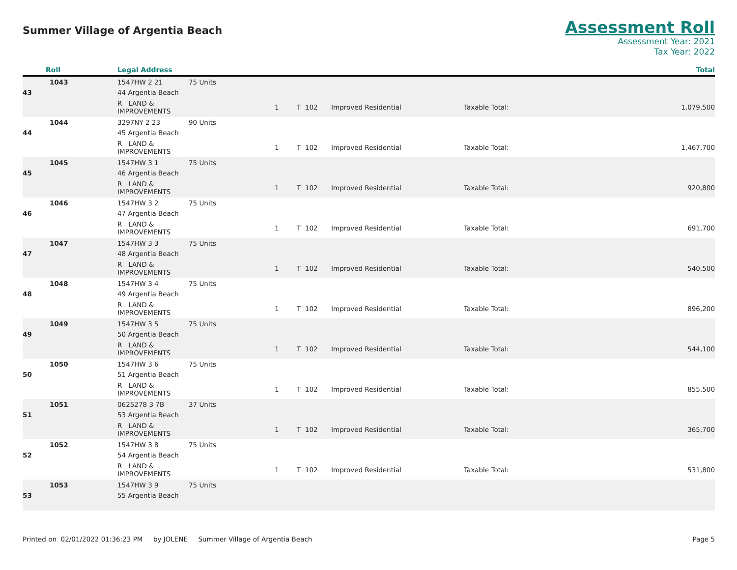Summer Village of Argentia Beach
Assessment Roll
Assessment Year: 2021
Tax Year: 2022
| Roll | Legal Address | | | | | | | Total |
| --- | --- | --- | --- | --- | --- | --- | --- | --- |
| 1043 | 1547HW 2 21 | 75 Units | | | | | | |
| 43 | 44 Argentia Beach | | | | | | | |
| | R LAND & IMPROVEMENTS | | 1 | T 102 | Improved Residential | Taxable Total: | | 1,079,500 |
| 1044 | 3297NY 2 23 | 90 Units | | | | | | |
| 44 | 45 Argentia Beach | | | | | | | |
| | R LAND & IMPROVEMENTS | | 1 | T 102 | Improved Residential | Taxable Total: | | 1,467,700 |
| 1045 | 1547HW 3 1 | 75 Units | | | | | | |
| 45 | 46 Argentia Beach | | | | | | | |
| | R LAND & IMPROVEMENTS | | 1 | T 102 | Improved Residential | Taxable Total: | | 920,800 |
| 1046 | 1547HW 3 2 | 75 Units | | | | | | |
| 46 | 47 Argentia Beach | | | | | | | |
| | R LAND & IMPROVEMENTS | | 1 | T 102 | Improved Residential | Taxable Total: | | 691,700 |
| 1047 | 1547HW 3 3 | 75 Units | | | | | | |
| 47 | 48 Argentia Beach | | | | | | | |
| | R LAND & IMPROVEMENTS | | 1 | T 102 | Improved Residential | Taxable Total: | | 540,500 |
| 1048 | 1547HW 3 4 | 75 Units | | | | | | |
| 48 | 49 Argentia Beach | | | | | | | |
| | R LAND & IMPROVEMENTS | | 1 | T 102 | Improved Residential | Taxable Total: | | 896,200 |
| 1049 | 1547HW 3 5 | 75 Units | | | | | | |
| 49 | 50 Argentia Beach | | | | | | | |
| | R LAND & IMPROVEMENTS | | 1 | T 102 | Improved Residential | Taxable Total: | | 544,100 |
| 1050 | 1547HW 3 6 | 75 Units | | | | | | |
| 50 | 51 Argentia Beach | | | | | | | |
| | R LAND & IMPROVEMENTS | | 1 | T 102 | Improved Residential | Taxable Total: | | 855,500 |
| 1051 | 0625278 3 7B | 37 Units | | | | | | |
| 51 | 53 Argentia Beach | | | | | | | |
| | R LAND & IMPROVEMENTS | | 1 | T 102 | Improved Residential | Taxable Total: | | 365,700 |
| 1052 | 1547HW 3 8 | 75 Units | | | | | | |
| 52 | 54 Argentia Beach | | | | | | | |
| | R LAND & IMPROVEMENTS | | 1 | T 102 | Improved Residential | Taxable Total: | | 531,800 |
| 1053 | 1547HW 3 9 | 75 Units | | | | | | |
| 53 | 55 Argentia Beach | | | | | | | |
Printed on 02/01/2022 01:36:23 PM by JOLENE Summer Village of Argentia Beach
Page 5